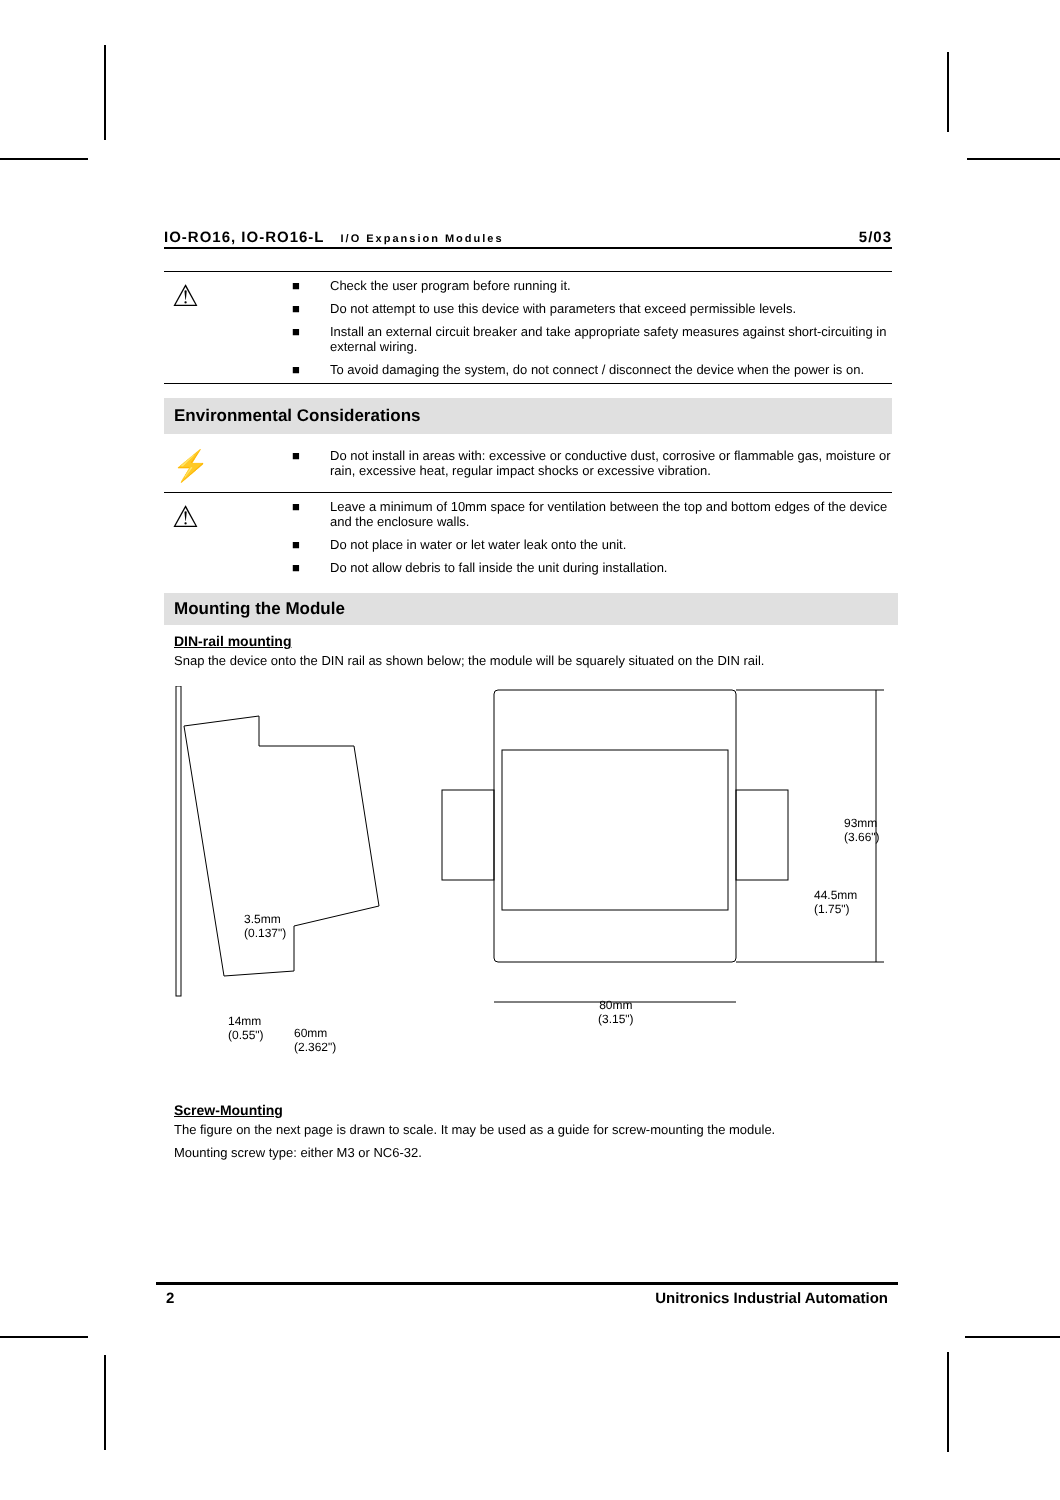IO-RO16, IO-RO16-L I/O Expansion Modules
5/03
⚠
■ Check the user program before running it.
■ Do not attempt to use this device with parameters that exceed permissible levels.
■ Install an external circuit breaker and take appropriate safety measures against short-circuiting in external wiring.
■ To avoid damaging the system, do not connect / disconnect the device when the power is on.
Environmental Considerations
⚡
■ Do not install in areas with: excessive or conductive dust, corrosive or flammable gas, moisture or rain, excessive heat, regular impact shocks or excessive vibration.
⚠
■ Leave a minimum of 10mm space for ventilation between the top and bottom edges of the device and the enclosure walls.
■ Do not place in water or let water leak onto the unit.
■ Do not allow debris to fall inside the unit during installation.
Mounting the Module
DIN-rail mounting
Snap the device onto the DIN rail as shown below; the module will be squarely situated on the DIN rail.
3.5mm
(0.137")
14mm
(0.55")
60mm
(2.362")
80mm
(3.15")
44.5mm (1.75")
93mm (3.66")
Screw-Mounting
The figure on the next page is drawn to scale. It may be used as a guide for screw-mounting the module.
Mounting screw type: either M3 or NC6-32.
2 Unitronics Industrial Automation